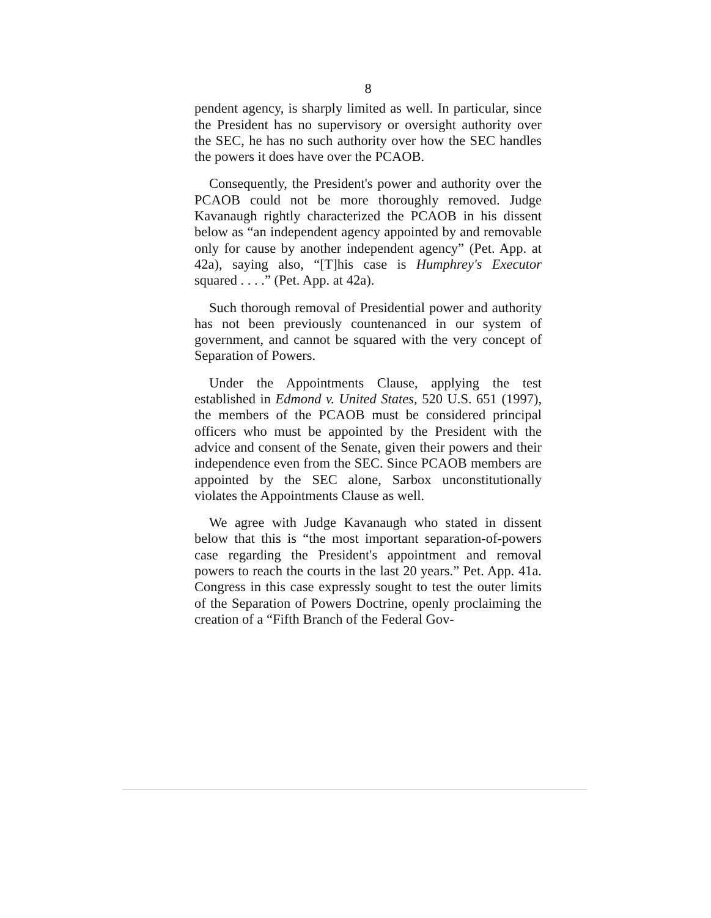8
pendent agency, is sharply limited as well. In particular, since the President has no supervisory or oversight authority over the SEC, he has no such authority over how the SEC handles the powers it does have over the PCAOB.
Consequently, the President's power and authority over the PCAOB could not be more thoroughly removed. Judge Kavanaugh rightly characterized the PCAOB in his dissent below as “an independent agency appointed by and removable only for cause by another independent agency” (Pet. App. at 42a), saying also, “[T]his case is Humphrey's Executor squared . . . .” (Pet. App. at 42a).
Such thorough removal of Presidential power and authority has not been previously countenanced in our system of government, and cannot be squared with the very concept of Separation of Powers.
Under the Appointments Clause, applying the test established in Edmond v. United States, 520 U.S. 651 (1997), the members of the PCAOB must be considered principal officers who must be appointed by the President with the advice and consent of the Senate, given their powers and their independence even from the SEC. Since PCAOB members are appointed by the SEC alone, Sarbox unconstitutionally violates the Appointments Clause as well.
We agree with Judge Kavanaugh who stated in dissent below that this is “the most important separation-of-powers case regarding the President's appointment and removal powers to reach the courts in the last 20 years.” Pet. App. 41a. Congress in this case expressly sought to test the outer limits of the Separation of Powers Doctrine, openly proclaiming the creation of a “Fifth Branch of the Federal Gov-